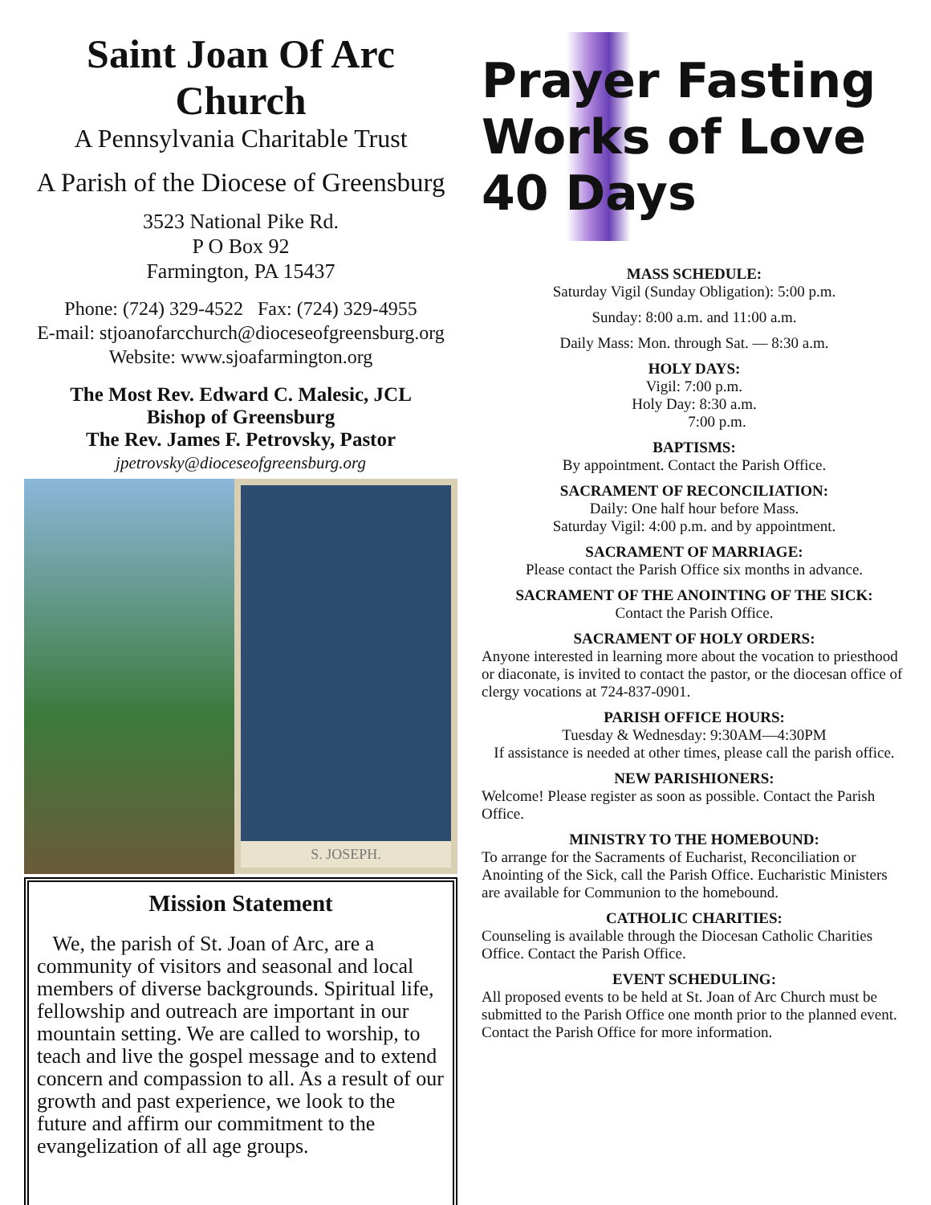Saint Joan Of Arc Church
A Pennsylvania Charitable Trust
A Parish of the Diocese of Greensburg
3523 National Pike Rd.
P O Box 92
Farmington, PA 15437
Phone: (724) 329-4522 Fax: (724) 329-4955
E-mail: stjoanofarcchurch@dioceseofgreensburg.org
Website: www.sjoafarmington.org
The Most Rev. Edward C. Malesic, JCL
Bishop of Greensburg
The Rev. James F. Petrovsky, Pastor
jpetrovsky@dioceseofgreensburg.org
S. JOSEPH.
Mission Statement
We, the parish of St. Joan of Arc, are a community of visitors and seasonal and local members of diverse backgrounds. Spiritual life, fellowship and outreach are important in our mountain setting. We are called to worship, to teach and live the gospel message and to extend concern and compassion to all. As a result of our growth and past experience, we look to the future and affirm our commitment to the evangelization of all age groups.
Prayer Fasting Works of Love 40 Days
MASS SCHEDULE:
Saturday Vigil (Sunday Obligation): 5:00 p.m.
Sunday: 8:00 a.m. and 11:00 a.m.
Daily Mass: Mon. through Sat. — 8:30 a.m.
HOLY DAYS:
Vigil: 7:00 p.m.
Holy Day: 8:30 a.m.
7:00 p.m.
BAPTISMS:
By appointment. Contact the Parish Office.
SACRAMENT OF RECONCILIATION:
Daily: One half hour before Mass.
Saturday Vigil: 4:00 p.m. and by appointment.
SACRAMENT OF MARRIAGE:
Please contact the Parish Office six months in advance.
SACRAMENT OF THE ANOINTING OF THE SICK:
Contact the Parish Office.
SACRAMENT OF HOLY ORDERS:
Anyone interested in learning more about the vocation to priesthood or diaconate, is invited to contact the pastor, or the diocesan office of clergy vocations at 724-837-0901.
PARISH OFFICE HOURS:
Tuesday & Wednesday: 9:30AM—4:30PM
If assistance is needed at other times, please call the parish office.
NEW PARISHIONERS:
Welcome! Please register as soon as possible. Contact the Parish Office.
MINISTRY TO THE HOMEBOUND:
To arrange for the Sacraments of Eucharist, Reconciliation or Anointing of the Sick, call the Parish Office. Eucharistic Ministers are available for Communion to the homebound.
CATHOLIC CHARITIES:
Counseling is available through the Diocesan Catholic Charities Office. Contact the Parish Office.
EVENT SCHEDULING:
All proposed events to be held at St. Joan of Arc Church must be submitted to the Parish Office one month prior to the planned event. Contact the Parish Office for more information.